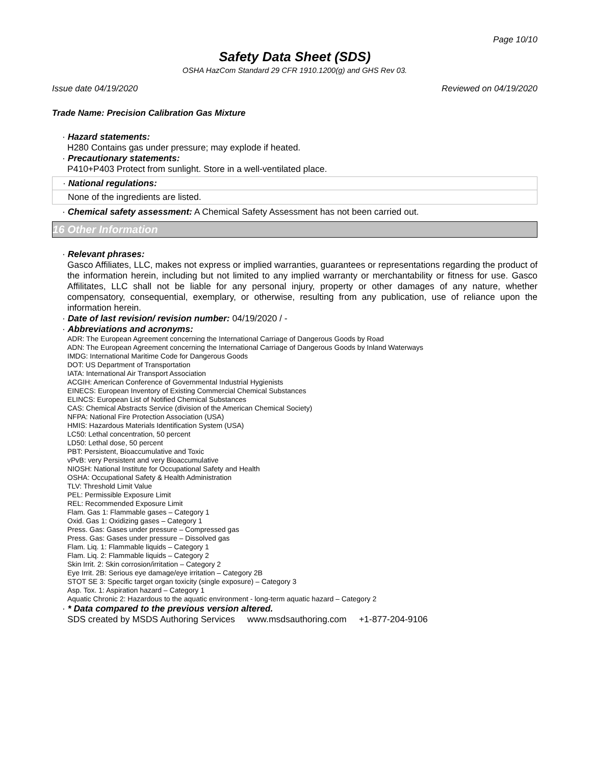Page 10/10
Safety Data Sheet (SDS)
OSHA HazCom Standard 29 CFR 1910.1200(g) and GHS Rev 03.
Issue date 04/19/2020 Reviewed on 04/19/2020
Trade Name: Precision Calibration Gas Mixture
· Hazard statements:
H280 Contains gas under pressure; may explode if heated.
· Precautionary statements:
P410+P403 Protect from sunlight. Store in a well-ventilated place.
· National regulations:
None of the ingredients are listed.
· Chemical safety assessment: A Chemical Safety Assessment has not been carried out.
16 Other Information
· Relevant phrases:
Gasco Affiliates, LLC, makes not express or implied warranties, guarantees or representations regarding the product of the information herein, including but not limited to any implied warranty or merchantability or fitness for use. Gasco Affilitates, LLC shall not be liable for any personal injury, property or other damages of any nature, whether compensatory, consequential, exemplary, or otherwise, resulting from any publication, use of reliance upon the information herein.
· Date of last revision/ revision number: 04/19/2020 / -
· Abbreviations and acronyms:
ADR: The European Agreement concerning the International Carriage of Dangerous Goods by Road
ADN: The European Agreement concerning the International Carriage of Dangerous Goods by Inland Waterways
IMDG: International Maritime Code for Dangerous Goods
DOT: US Department of Transportation
IATA: International Air Transport Association
ACGIH: American Conference of Governmental Industrial Hygienists
EINECS: European Inventory of Existing Commercial Chemical Substances
ELINCS: European List of Notified Chemical Substances
CAS: Chemical Abstracts Service (division of the American Chemical Society)
NFPA: National Fire Protection Association (USA)
HMIS: Hazardous Materials Identification System (USA)
LC50: Lethal concentration, 50 percent
LD50: Lethal dose, 50 percent
PBT: Persistent, Bioaccumulative and Toxic
vPvB: very Persistent and very Bioaccumulative
NIOSH: National Institute for Occupational Safety and Health
OSHA: Occupational Safety & Health Administration
TLV: Threshold Limit Value
PEL: Permissible Exposure Limit
REL: Recommended Exposure Limit
Flam. Gas 1: Flammable gases – Category 1
Oxid. Gas 1: Oxidizing gases – Category 1
Press. Gas: Gases under pressure – Compressed gas
Press. Gas: Gases under pressure – Dissolved gas
Flam. Liq. 1: Flammable liquids – Category 1
Flam. Liq. 2: Flammable liquids – Category 2
Skin Irrit. 2: Skin corrosion/irritation – Category 2
Eye Irrit. 2B: Serious eye damage/eye irritation – Category 2B
STOT SE 3: Specific target organ toxicity (single exposure) – Category 3
Asp. Tox. 1: Aspiration hazard – Category 1
Aquatic Chronic 2: Hazardous to the aquatic environment - long-term aquatic hazard – Category 2
· * Data compared to the previous version altered.
SDS created by MSDS Authoring Services www.msdsauthoring.com +1-877-204-9106